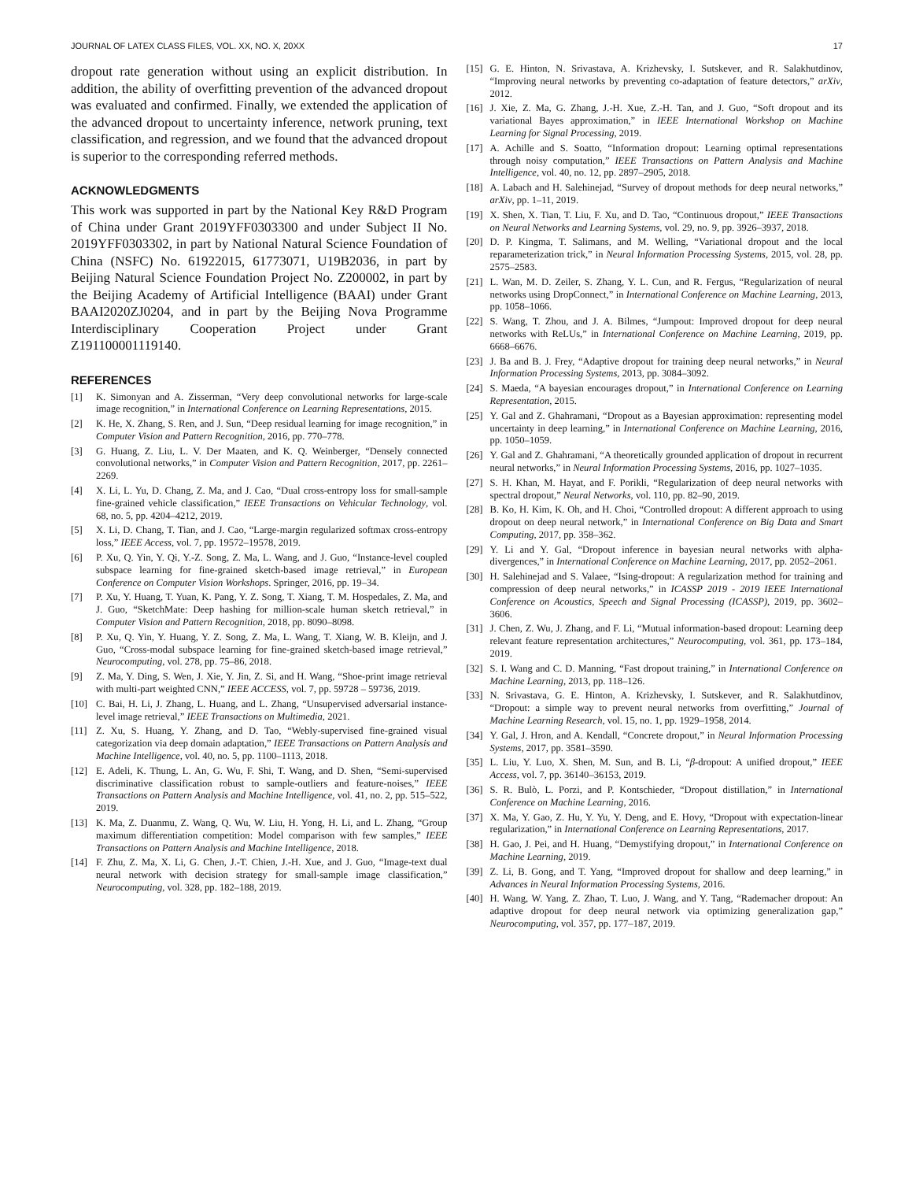JOURNAL OF LATEX CLASS FILES, VOL. XX, NO. X, 20XX 17
dropout rate generation without using an explicit distribution. In addition, the ability of overfitting prevention of the advanced dropout was evaluated and confirmed. Finally, we extended the application of the advanced dropout to uncertainty inference, network pruning, text classification, and regression, and we found that the advanced dropout is superior to the corresponding referred methods.
ACKNOWLEDGMENTS
This work was supported in part by the National Key R&D Program of China under Grant 2019YFF0303300 and under Subject II No. 2019YFF0303302, in part by National Natural Science Foundation of China (NSFC) No. 61922015, 61773071, U19B2036, in part by Beijing Natural Science Foundation Project No. Z200002, in part by the Beijing Academy of Artificial Intelligence (BAAI) under Grant BAAI2020ZJ0204, and in part by the Beijing Nova Programme Interdisciplinary Cooperation Project under Grant Z191100001119140.
REFERENCES
[1] K. Simonyan and A. Zisserman, “Very deep convolutional networks for large-scale image recognition,” in International Conference on Learning Representations, 2015.
[2] K. He, X. Zhang, S. Ren, and J. Sun, “Deep residual learning for image recognition,” in Computer Vision and Pattern Recognition, 2016, pp. 770–778.
[3] G. Huang, Z. Liu, L. V. Der Maaten, and K. Q. Weinberger, “Densely connected convolutional networks,” in Computer Vision and Pattern Recognition, 2017, pp. 2261–2269.
[4] X. Li, L. Yu, D. Chang, Z. Ma, and J. Cao, “Dual cross-entropy loss for small-sample fine-grained vehicle classification,” IEEE Transactions on Vehicular Technology, vol. 68, no. 5, pp. 4204–4212, 2019.
[5] X. Li, D. Chang, T. Tian, and J. Cao, “Large-margin regularized softmax cross-entropy loss,” IEEE Access, vol. 7, pp. 19572–19578, 2019.
[6] P. Xu, Q. Yin, Y. Qi, Y.-Z. Song, Z. Ma, L. Wang, and J. Guo, “Instance-level coupled subspace learning for fine-grained sketch-based image retrieval,” in European Conference on Computer Vision Workshops. Springer, 2016, pp. 19–34.
[7] P. Xu, Y. Huang, T. Yuan, K. Pang, Y. Z. Song, T. Xiang, T. M. Hospedales, Z. Ma, and J. Guo, “SketchMate: Deep hashing for million-scale human sketch retrieval,” in Computer Vision and Pattern Recognition, 2018, pp. 8090–8098.
[8] P. Xu, Q. Yin, Y. Huang, Y. Z. Song, Z. Ma, L. Wang, T. Xiang, W. B. Kleijn, and J. Guo, “Cross-modal subspace learning for fine-grained sketch-based image retrieval,” Neurocomputing, vol. 278, pp. 75–86, 2018.
[9] Z. Ma, Y. Ding, S. Wen, J. Xie, Y. Jin, Z. Si, and H. Wang, “Shoe-print image retrieval with multi-part weighted CNN,” IEEE ACCESS, vol. 7, pp. 59728 – 59736, 2019.
[10] C. Bai, H. Li, J. Zhang, L. Huang, and L. Zhang, “Unsupervised adversarial instance-level image retrieval,” IEEE Transactions on Multimedia, 2021.
[11] Z. Xu, S. Huang, Y. Zhang, and D. Tao, “Webly-supervised fine-grained visual categorization via deep domain adaptation,” IEEE Transactions on Pattern Analysis and Machine Intelligence, vol. 40, no. 5, pp. 1100–1113, 2018.
[12] E. Adeli, K. Thung, L. An, G. Wu, F. Shi, T. Wang, and D. Shen, “Semi-supervised discriminative classification robust to sample-outliers and feature-noises,” IEEE Transactions on Pattern Analysis and Machine Intelligence, vol. 41, no. 2, pp. 515–522, 2019.
[13] K. Ma, Z. Duanmu, Z. Wang, Q. Wu, W. Liu, H. Yong, H. Li, and L. Zhang, “Group maximum differentiation competition: Model comparison with few samples,” IEEE Transactions on Pattern Analysis and Machine Intelligence, 2018.
[14] F. Zhu, Z. Ma, X. Li, G. Chen, J.-T. Chien, J.-H. Xue, and J. Guo, “Image-text dual neural network with decision strategy for small-sample image classification,” Neurocomputing, vol. 328, pp. 182–188, 2019.
[15] G. E. Hinton, N. Srivastava, A. Krizhevsky, I. Sutskever, and R. Salakhutdinov, “Improving neural networks by preventing co-adaptation of feature detectors,” arXiv, 2012.
[16] J. Xie, Z. Ma, G. Zhang, J.-H. Xue, Z.-H. Tan, and J. Guo, “Soft dropout and its variational Bayes approximation,” in IEEE International Workshop on Machine Learning for Signal Processing, 2019.
[17] A. Achille and S. Soatto, “Information dropout: Learning optimal representations through noisy computation,” IEEE Transactions on Pattern Analysis and Machine Intelligence, vol. 40, no. 12, pp. 2897–2905, 2018.
[18] A. Labach and H. Salehinejad, “Survey of dropout methods for deep neural networks,” arXiv, pp. 1–11, 2019.
[19] X. Shen, X. Tian, T. Liu, F. Xu, and D. Tao, “Continuous dropout,” IEEE Transactions on Neural Networks and Learning Systems, vol. 29, no. 9, pp. 3926–3937, 2018.
[20] D. P. Kingma, T. Salimans, and M. Welling, “Variational dropout and the local reparameterization trick,” in Neural Information Processing Systems, 2015, vol. 28, pp. 2575–2583.
[21] L. Wan, M. D. Zeiler, S. Zhang, Y. L. Cun, and R. Fergus, “Regularization of neural networks using DropConnect,” in International Conference on Machine Learning, 2013, pp. 1058–1066.
[22] S. Wang, T. Zhou, and J. A. Bilmes, “Jumpout: Improved dropout for deep neural networks with ReLUs,” in International Conference on Machine Learning, 2019, pp. 6668–6676.
[23] J. Ba and B. J. Frey, “Adaptive dropout for training deep neural networks,” in Neural Information Processing Systems, 2013, pp. 3084–3092.
[24] S. Maeda, “A bayesian encourages dropout,” in International Conference on Learning Representation, 2015.
[25] Y. Gal and Z. Ghahramani, “Dropout as a Bayesian approximation: representing model uncertainty in deep learning,” in International Conference on Machine Learning, 2016, pp. 1050–1059.
[26] Y. Gal and Z. Ghahramani, “A theoretically grounded application of dropout in recurrent neural networks,” in Neural Information Processing Systems, 2016, pp. 1027–1035.
[27] S. H. Khan, M. Hayat, and F. Porikli, “Regularization of deep neural networks with spectral dropout,” Neural Networks, vol. 110, pp. 82–90, 2019.
[28] B. Ko, H. Kim, K. Oh, and H. Choi, “Controlled dropout: A different approach to using dropout on deep neural network,” in International Conference on Big Data and Smart Computing, 2017, pp. 358–362.
[29] Y. Li and Y. Gal, “Dropout inference in bayesian neural networks with alpha-divergences,” in International Conference on Machine Learning, 2017, pp. 2052–2061.
[30] H. Salehinejad and S. Valaee, “Ising-dropout: A regularization method for training and compression of deep neural networks,” in ICASSP 2019 - 2019 IEEE International Conference on Acoustics, Speech and Signal Processing (ICASSP), 2019, pp. 3602–3606.
[31] J. Chen, Z. Wu, J. Zhang, and F. Li, “Mutual information-based dropout: Learning deep relevant feature representation architectures,” Neurocomputing, vol. 361, pp. 173–184, 2019.
[32] S. I. Wang and C. D. Manning, “Fast dropout training,” in International Conference on Machine Learning, 2013, pp. 118–126.
[33] N. Srivastava, G. E. Hinton, A. Krizhevsky, I. Sutskever, and R. Salakhutdinov, “Dropout: a simple way to prevent neural networks from overfitting,” Journal of Machine Learning Research, vol. 15, no. 1, pp. 1929–1958, 2014.
[34] Y. Gal, J. Hron, and A. Kendall, “Concrete dropout,” in Neural Information Processing Systems, 2017, pp. 3581–3590.
[35] L. Liu, Y. Luo, X. Shen, M. Sun, and B. Li, “β-dropout: A unified dropout,” IEEE Access, vol. 7, pp. 36140–36153, 2019.
[36] S. R. Bulò, L. Porzi, and P. Kontschieder, “Dropout distillation,” in International Conference on Machine Learning, 2016.
[37] X. Ma, Y. Gao, Z. Hu, Y. Yu, Y. Deng, and E. Hovy, “Dropout with expectation-linear regularization,” in International Conference on Learning Representations, 2017.
[38] H. Gao, J. Pei, and H. Huang, “Demystifying dropout,” in International Conference on Machine Learning, 2019.
[39] Z. Li, B. Gong, and T. Yang, “Improved dropout for shallow and deep learning,” in Advances in Neural Information Processing Systems, 2016.
[40] H. Wang, W. Yang, Z. Zhao, T. Luo, J. Wang, and Y. Tang, “Rademacher dropout: An adaptive dropout for deep neural network via optimizing generalization gap,” Neurocomputing, vol. 357, pp. 177–187, 2019.